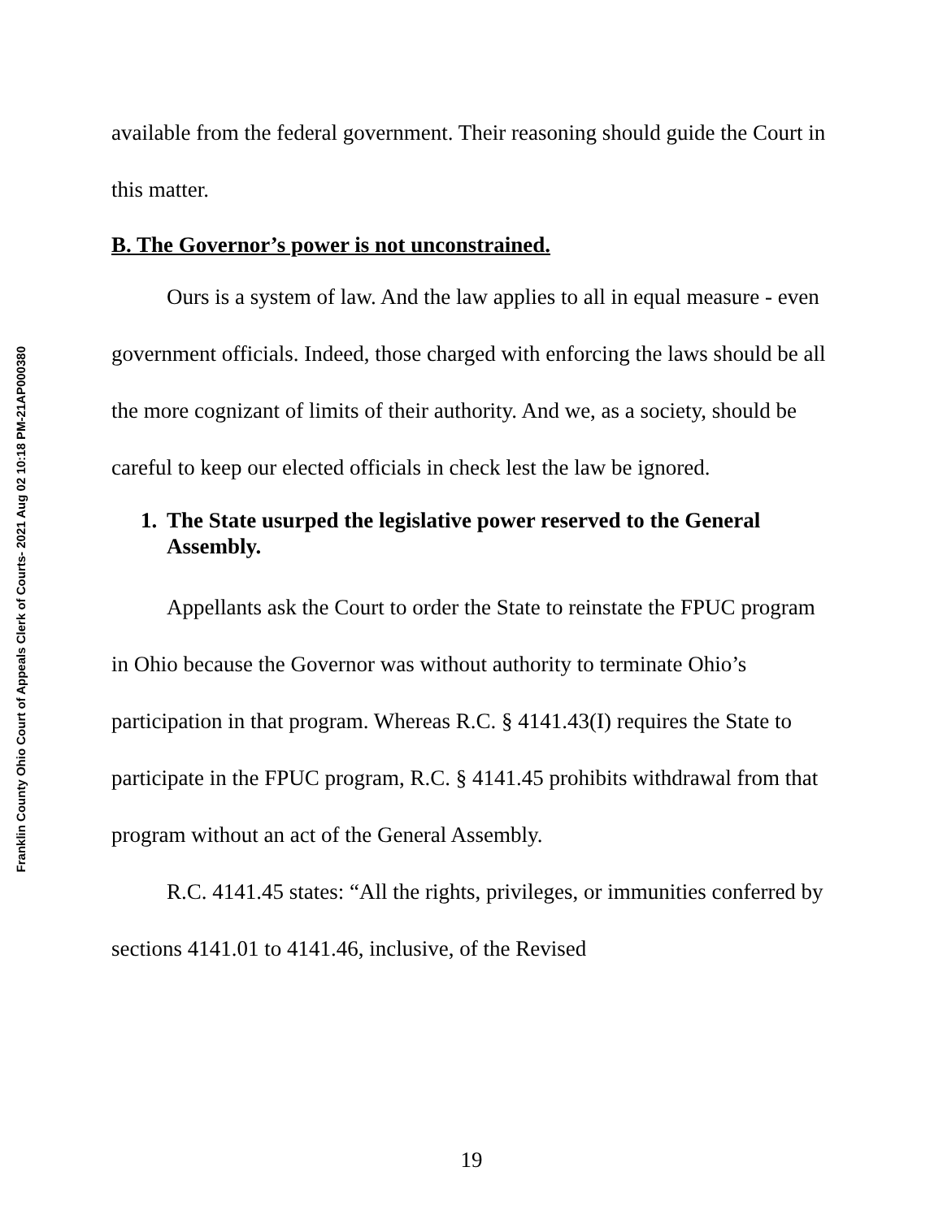Franklin County Ohio Court of Appeals Clerk of Courts- 2021 Aug 02 10:18 PM-21AP000380
available from the federal government. Their reasoning should guide the Court in this matter.
B. The Governor’s power is not unconstrained.
Ours is a system of law. And the law applies to all in equal measure - even government officials. Indeed, those charged with enforcing the laws should be all the more cognizant of limits of their authority. And we, as a society, should be careful to keep our elected officials in check lest the law be ignored.
1. The State usurped the legislative power reserved to the General Assembly.
Appellants ask the Court to order the State to reinstate the FPUC program in Ohio because the Governor was without authority to terminate Ohio’s participation in that program. Whereas R.C. § 4141.43(I) requires the State to participate in the FPUC program, R.C. § 4141.45 prohibits withdrawal from that program without an act of the General Assembly.
R.C. 4141.45 states: “All the rights, privileges, or immunities conferred by sections 4141.01 to 4141.46, inclusive, of the Revised
19